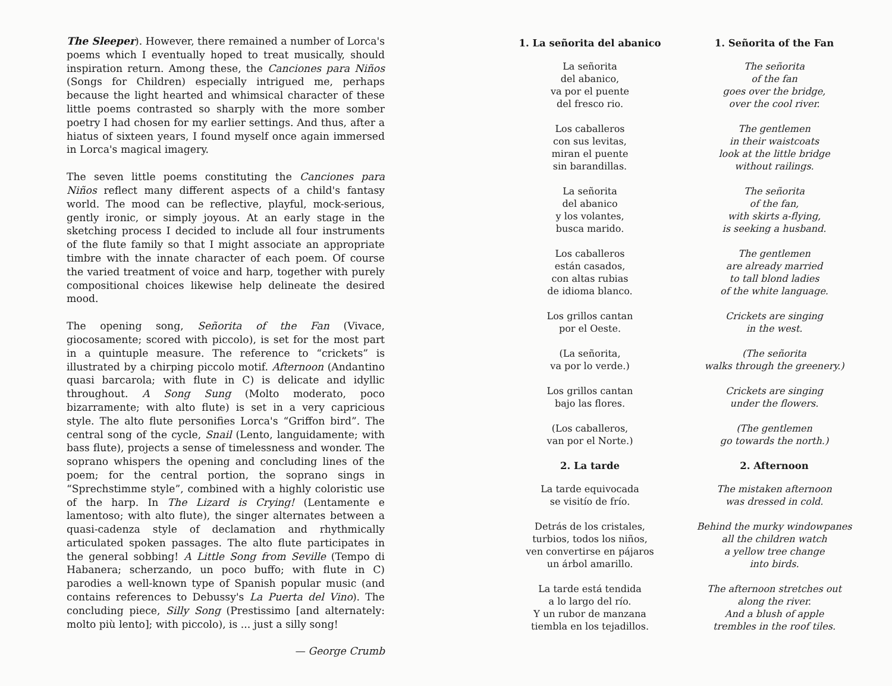The Sleeper). However, there remained a number of Lorca's poems which I eventually hoped to treat musically, should inspiration return. Among these, the Canciones para Niños (Songs for Children) especially intrigued me, perhaps because the light hearted and whimsical character of these little poems contrasted so sharply with the more somber poetry I had chosen for my earlier settings. And thus, after a hiatus of sixteen years, I found myself once again immersed in Lorca's magical imagery.
The seven little poems constituting the Canciones para Niños reflect many different aspects of a child's fantasy world. The mood can be reflective, playful, mock-serious, gently ironic, or simply joyous. At an early stage in the sketching process I decided to include all four instruments of the flute family so that I might associate an appropriate timbre with the innate character of each poem. Of course the varied treatment of voice and harp, together with purely compositional choices likewise help delineate the desired mood.
The opening song, Señorita of the Fan (Vivace, giocosamente; scored with piccolo), is set for the most part in a quintuple measure. The reference to “crickets” is illustrated by a chirping piccolo motif. Afternoon (Andantino quasi barcarola; with flute in C) is delicate and idyllic throughout. A Song Sung (Molto moderato, poco bizarramente; with alto flute) is set in a very capricious style. The alto flute personifies Lorca's “Griffon bird”. The central song of the cycle, Snail (Lento, languidamente; with bass flute), projects a sense of timelessness and wonder. The soprano whispers the opening and concluding lines of the poem; for the central portion, the soprano sings in “Sprechstimme style”, combined with a highly coloristic use of the harp. In The Lizard is Crying! (Lentamente e lamentoso; with alto flute), the singer alternates between a quasi-cadenza style of declamation and rhythmically articulated spoken passages. The alto flute participates in the general sobbing! A Little Song from Seville (Tempo di Habanera; scherzando, un poco buffo; with flute in C) parodies a well-known type of Spanish popular music (and contains references to Debussy's La Puerta del Vino). The concluding piece, Silly Song (Prestissimo [and alternately: molto più lento]; with piccolo), is ... just a silly song!
— George Crumb
1. La señorita del abanico
La señorita
del abanico,
va por el puente
del fresco rio.
Los caballeros
con sus levitas,
miran el puente
sin barandillas.
La señorita
del abanico
y los volantes,
busca marido.
Los caballeros
están casados,
con altas rubias
de idioma blanco.
Los grillos cantan
por el Oeste.
(La señorita,
va por lo verde.)
Los grillos cantan
bajo las flores.
(Los caballeros,
van por el Norte.)
2. La tarde
La tarde equivocada
se visitío de frío.
Detrás de los cristales,
turbios, todos los niños,
ven convertirse en pájaros
un árbol amarillo.
La tarde está tendida
a lo largo del río.
Y un rubor de manzana
tiembla en los tejadillos.
1. Señorita of the Fan
The señorita
of the fan
goes over the bridge,
over the cool river.
The gentlemen
in their waistcoats
look at the little bridge
without railings.
The señorita
of the fan,
with skirts a-flying,
is seeking a husband.
The gentlemen
are already married
to tall blond ladies
of the white language.
Crickets are singing
in the west.
(The señorita
walks through the greenery.)
Crickets are singing
under the flowers.
(The gentlemen
go towards the north.)
2. Afternoon
The mistaken afternoon
was dressed in cold.
Behind the murky windowpanes
all the children watch
a yellow tree change
into birds.
The afternoon stretches out
along the river.
And a blush of apple
trembles in the roof tiles.